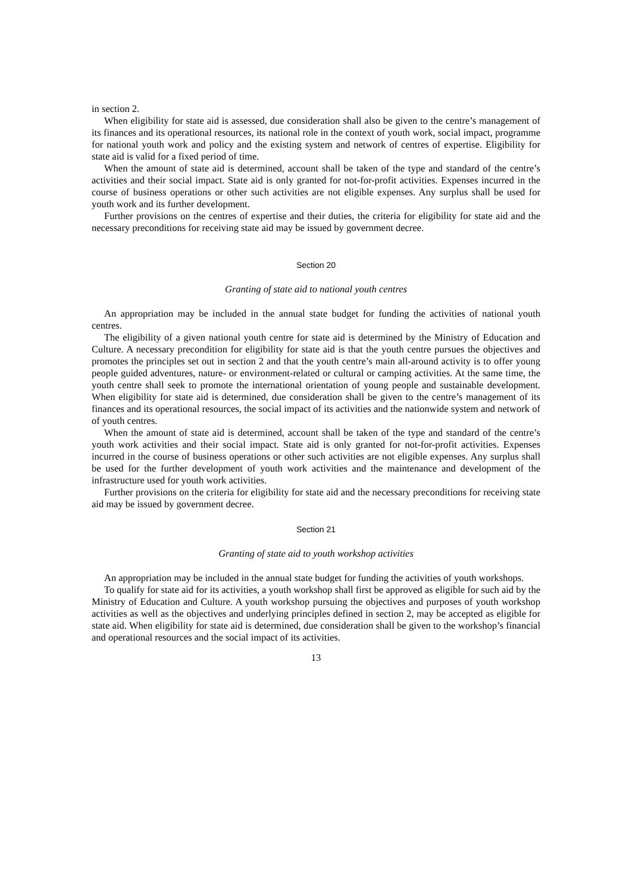in section 2.
When eligibility for state aid is assessed, due consideration shall also be given to the centre’s management of its finances and its operational resources, its national role in the context of youth work, social impact, programme for national youth work and policy and the existing system and network of centres of expertise. Eligibility for state aid is valid for a fixed period of time.
When the amount of state aid is determined, account shall be taken of the type and standard of the centre’s activities and their social impact. State aid is only granted for not-for-profit activities. Expenses incurred in the course of business operations or other such activities are not eligible expenses. Any surplus shall be used for youth work and its further development.
Further provisions on the centres of expertise and their duties, the criteria for eligibility for state aid and the necessary preconditions for receiving state aid may be issued by government decree.
Section 20
Granting of state aid to national youth centres
An appropriation may be included in the annual state budget for funding the activities of national youth centres.
The eligibility of a given national youth centre for state aid is determined by the Ministry of Education and Culture. A necessary precondition for eligibility for state aid is that the youth centre pursues the objectives and promotes the principles set out in section 2 and that the youth centre’s main all-around activity is to offer young people guided adventures, nature- or environment-related or cultural or camping activities. At the same time, the youth centre shall seek to promote the international orientation of young people and sustainable development. When eligibility for state aid is determined, due consideration shall be given to the centre’s management of its finances and its operational resources, the social impact of its activities and the nationwide system and network of of youth centres.
When the amount of state aid is determined, account shall be taken of the type and standard of the centre’s youth work activities and their social impact. State aid is only granted for not-for-profit activities. Expenses incurred in the course of business operations or other such activities are not eligible expenses. Any surplus shall be used for the further development of youth work activities and the maintenance and development of the infrastructure used for youth work activities.
Further provisions on the criteria for eligibility for state aid and the necessary preconditions for receiving state aid may be issued by government decree.
Section 21
Granting of state aid to youth workshop activities
An appropriation may be included in the annual state budget for funding the activities of youth workshops.
To qualify for state aid for its activities, a youth workshop shall first be approved as eligible for such aid by the Ministry of Education and Culture. A youth workshop pursuing the objectives and purposes of youth workshop activities as well as the objectives and underlying principles defined in section 2, may be accepted as eligible for state aid. When eligibility for state aid is determined, due consideration shall be given to the workshop’s financial and operational resources and the social impact of its activities.
13